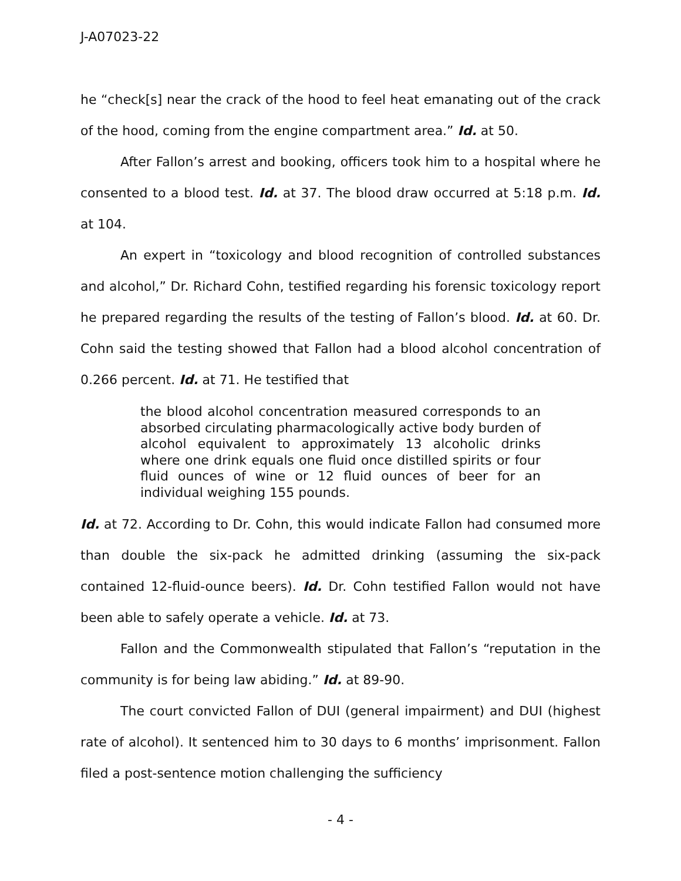J-A07023-22
he “check[s] near the crack of the hood to feel heat emanating out of the crack of the hood, coming from the engine compartment area.” Id. at 50.
After Fallon’s arrest and booking, officers took him to a hospital where he consented to a blood test. Id. at 37. The blood draw occurred at 5:18 p.m. Id. at 104.
An expert in “toxicology and blood recognition of controlled substances and alcohol,” Dr. Richard Cohn, testified regarding his forensic toxicology report he prepared regarding the results of the testing of Fallon’s blood. Id. at 60. Dr. Cohn said the testing showed that Fallon had a blood alcohol concentration of 0.266 percent. Id. at 71. He testified that
the blood alcohol concentration measured corresponds to an absorbed circulating pharmacologically active body burden of alcohol equivalent to approximately 13 alcoholic drinks where one drink equals one fluid once distilled spirits or four fluid ounces of wine or 12 fluid ounces of beer for an individual weighing 155 pounds.
Id. at 72. According to Dr. Cohn, this would indicate Fallon had consumed more than double the six-pack he admitted drinking (assuming the six-pack contained 12-fluid-ounce beers). Id. Dr. Cohn testified Fallon would not have been able to safely operate a vehicle. Id. at 73.
Fallon and the Commonwealth stipulated that Fallon’s “reputation in the community is for being law abiding.” Id. at 89-90.
The court convicted Fallon of DUI (general impairment) and DUI (highest rate of alcohol). It sentenced him to 30 days to 6 months’ imprisonment. Fallon filed a post-sentence motion challenging the sufficiency
- 4 -